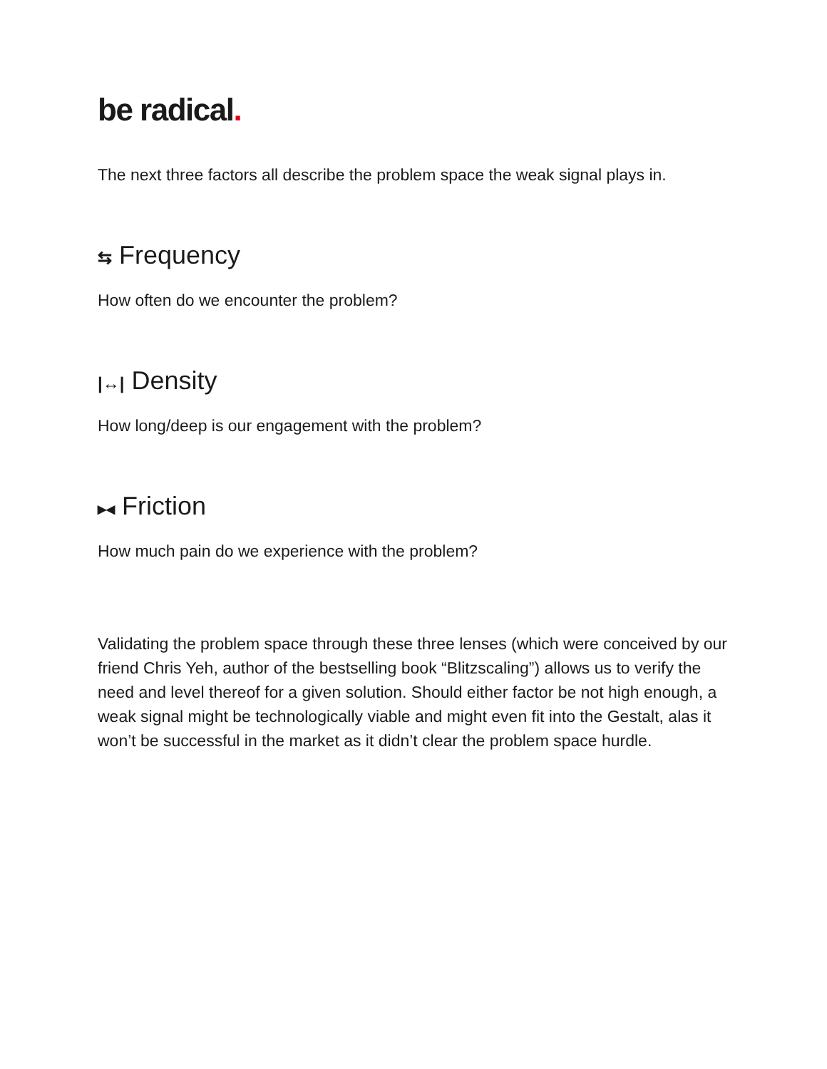be radical.
The next three factors all describe the problem space the weak signal plays in.
⇆ Frequency
How often do we encounter the problem?
|↔| Density
How long/deep is our engagement with the problem?
▸◂ Friction
How much pain do we experience with the problem?
Validating the problem space through these three lenses (which were conceived by our friend Chris Yeh, author of the bestselling book “Blitzscaling”) allows us to verify the need and level thereof for a given solution. Should either factor be not high enough, a weak signal might be technologically viable and might even fit into the Gestalt, alas it won’t be successful in the market as it didn’t clear the problem space hurdle.